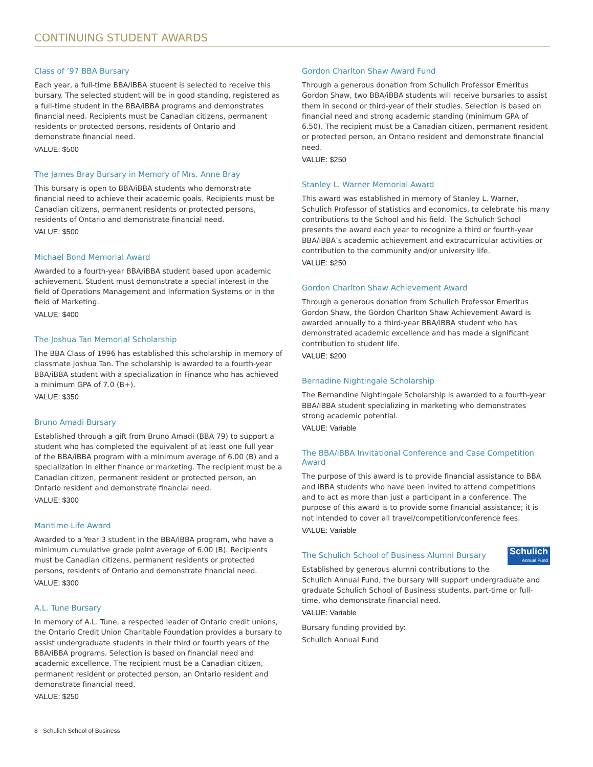CONTINUING STUDENT AWARDS
Class of ’97 BBA Bursary
Each year, a full-time BBA/iBBA student is selected to receive this bursary. The selected student will be in good standing, registered as a full-time student in the BBA/iBBA programs and demonstrates financial need. Recipients must be Canadian citizens, permanent residents or protected persons, residents of Ontario and demonstrate financial need.
VALUE: $500
The James Bray Bursary in Memory of Mrs. Anne Bray
This bursary is open to BBA/iBBA students who demonstrate financial need to achieve their academic goals. Recipients must be Canadian citizens, permanent residents or protected persons, residents of Ontario and demonstrate financial need.
VALUE: $500
Michael Bond Memorial Award
Awarded to a fourth-year BBA/iBBA student based upon academic achievement. Student must demonstrate a special interest in the field of Operations Management and Information Systems or in the field of Marketing.
VALUE: $400
The Joshua Tan Memorial Scholarship
The BBA Class of 1996 has established this scholarship in memory of classmate Joshua Tan. The scholarship is awarded to a fourth-year BBA/iBBA student with a specialization in Finance who has achieved a minimum GPA of 7.0 (B+).
VALUE: $350
Bruno Amadi Bursary
Established through a gift from Bruno Amadi (BBA 79) to support a student who has completed the equivalent of at least one full year of the BBA/iBBA program with a minimum average of 6.00 (B) and a specialization in either finance or marketing. The recipient must be a Canadian citizen, permanent resident or protected person, an Ontario resident and demonstrate financial need.
VALUE: $300
Maritime Life Award
Awarded to a Year 3 student in the BBA/iBBA program, who have a minimum cumulative grade point average of 6.00 (B). Recipients must be Canadian citizens, permanent residents or protected persons, residents of Ontario and demonstrate financial need.
VALUE: $300
A.L. Tune Bursary
In memory of A.L. Tune, a respected leader of Ontario credit unions, the Ontario Credit Union Charitable Foundation provides a bursary to assist undergraduate students in their third or fourth years of the BBA/iBBA programs. Selection is based on financial need and academic excellence. The recipient must be a Canadian citizen, permanent resident or protected person, an Ontario resident and demonstrate financial need.
VALUE: $250
Gordon Charlton Shaw Award Fund
Through a generous donation from Schulich Professor Emeritus Gordon Shaw, two BBA/iBBA students will receive bursaries to assist them in second or third-year of their studies. Selection is based on financial need and strong academic standing (minimum GPA of 6.50). The recipient must be a Canadian citizen, permanent resident or protected person, an Ontario resident and demonstrate financial need.
VALUE: $250
Stanley L. Warner Memorial Award
This award was established in memory of Stanley L. Warner, Schulich Professor of statistics and economics, to celebrate his many contributions to the School and his field. The Schulich School presents the award each year to recognize a third or fourth-year BBA/iBBA’s academic achievement and extracurricular activities or contribution to the community and/or university life.
VALUE: $250
Gordon Charlton Shaw Achievement Award
Through a generous donation from Schulich Professor Emeritus Gordon Shaw, the Gordon Charlton Shaw Achievement Award is awarded annually to a third-year BBA/iBBA student who has demonstrated academic excellence and has made a significant contribution to student life.
VALUE: $200
Bernadine Nightingale Scholarship
The Bernandine Nightingale Scholarship is awarded to a fourth-year BBA/iBBA student specializing in marketing who demonstrates strong academic potential.
VALUE: Variable
The BBA/iBBA Invitational Conference and Case Competition Award
The purpose of this award is to provide financial assistance to BBA and iBBA students who have been invited to attend competitions and to act as more than just a participant in a conference. The purpose of this award is to provide some financial assistance; it is not intended to cover all travel/competition/conference fees.
VALUE: Variable
Schulich
Annual Fund The Schulich School of Business Alumni Bursary
Established by generous alumni contributions to the Schulich Annual Fund, the bursary will support undergraduate and graduate Schulich School of Business students, part-time or full-time, who demonstrate financial need.
VALUE: Variable
Bursary funding provided by:
Schulich Annual Fund
8 Schulich School of Business